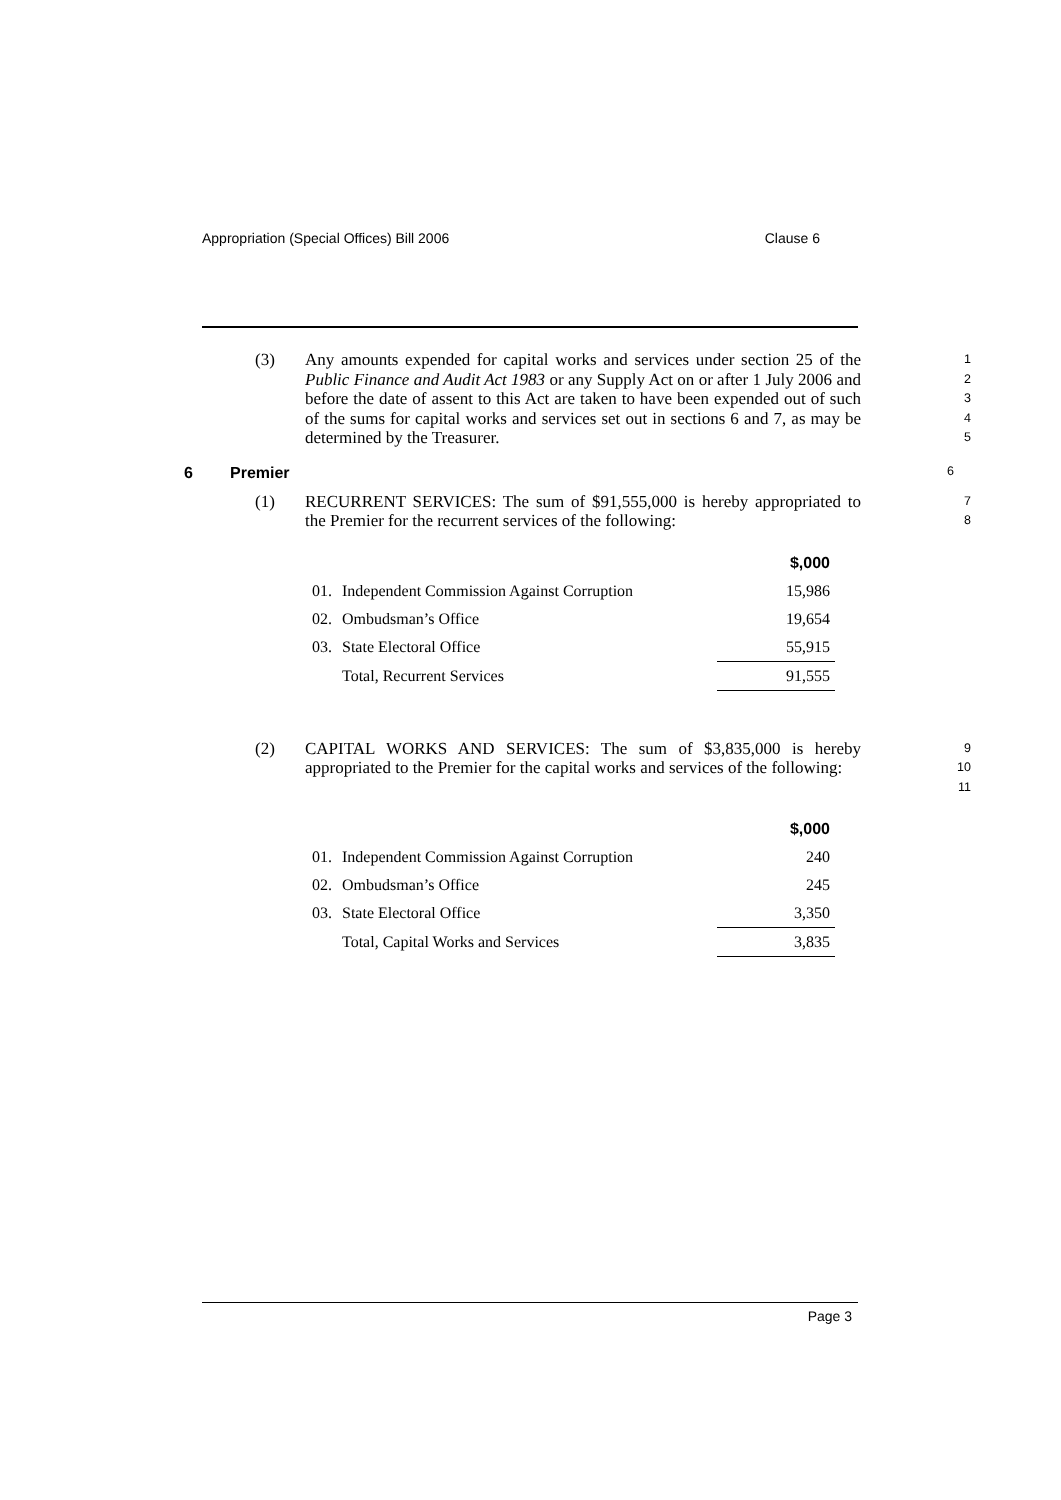Appropriation (Special Offices) Bill 2006 Clause 6
(3) Any amounts expended for capital works and services under section 25 of the Public Finance and Audit Act 1983 or any Supply Act on or after 1 July 2006 and before the date of assent to this Act are taken to have been expended out of such of the sums for capital works and services set out in sections 6 and 7, as may be determined by the Treasurer.
1
2
3
4
5
6 Premier 6
(1) RECURRENT SERVICES: The sum of $91,555,000 is hereby appropriated to the Premier for the recurrent services of the following:
7
8
| | | $,000 |
| --- | --- | --- |
| 01. | Independent Commission Against Corruption | 15,986 |
| 02. | Ombudsman’s Office | 19,654 |
| 03. | State Electoral Office | 55,915 |
| | Total, Recurrent Services | 91,555 |
(2) CAPITAL WORKS AND SERVICES: The sum of $3,835,000 is hereby appropriated to the Premier for the capital works and services of the following:
9
10
11
| | | $,000 |
| --- | --- | --- |
| 01. | Independent Commission Against Corruption | 240 |
| 02. | Ombudsman’s Office | 245 |
| 03. | State Electoral Office | 3,350 |
| | Total, Capital Works and Services | 3,835 |
Page 3